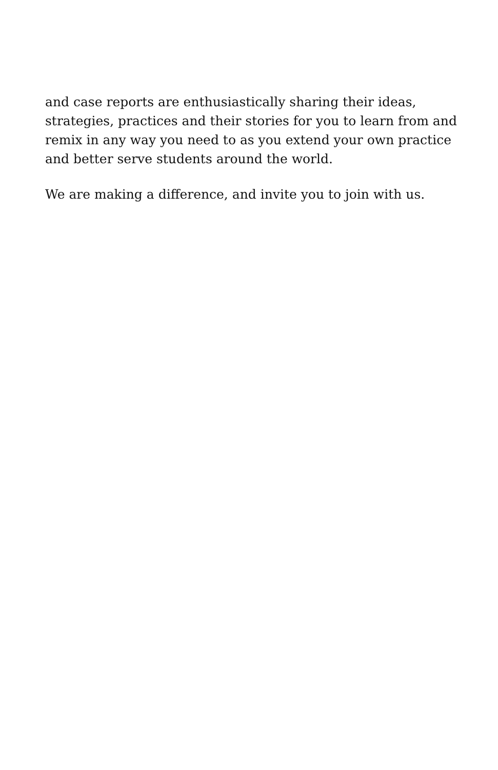and case reports are enthusiastically sharing their ideas, strategies, practices and their stories for you to learn from and remix in any way you need to as you extend your own practice and better serve students around the world.
We are making a difference, and invite you to join with us.